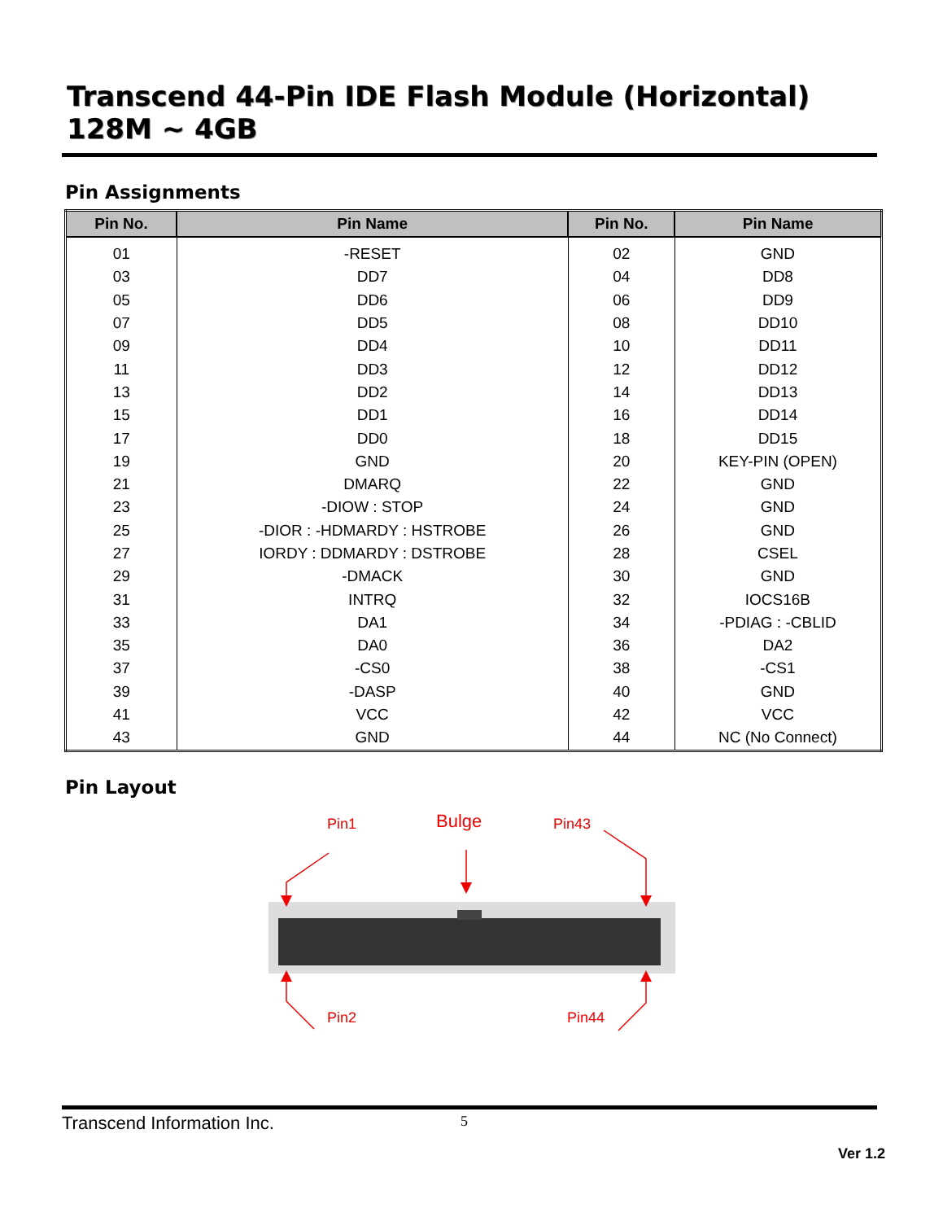Transcend 44-Pin IDE Flash Module (Horizontal)
128M ~ 4GB
Pin Assignments
| Pin No. | Pin Name | Pin No. | Pin Name |
| --- | --- | --- | --- |
| 01 | -RESET | 02 | GND |
| 03 | DD7 | 04 | DD8 |
| 05 | DD6 | 06 | DD9 |
| 07 | DD5 | 08 | DD10 |
| 09 | DD4 | 10 | DD11 |
| 11 | DD3 | 12 | DD12 |
| 13 | DD2 | 14 | DD13 |
| 15 | DD1 | 16 | DD14 |
| 17 | DD0 | 18 | DD15 |
| 19 | GND | 20 | KEY-PIN (OPEN) |
| 21 | DMARQ | 22 | GND |
| 23 | -DIOW : STOP | 24 | GND |
| 25 | -DIOR : -HDMARDY : HSTROBE | 26 | GND |
| 27 | IORDY : DDMARDY : DSTROBE | 28 | CSEL |
| 29 | -DMACK | 30 | GND |
| 31 | INTRQ | 32 | IOCS16B |
| 33 | DA1 | 34 | -PDIAG : -CBLID |
| 35 | DA0 | 36 | DA2 |
| 37 | -CS0 | 38 | -CS1 |
| 39 | -DASP | 40 | GND |
| 41 | VCC | 42 | VCC |
| 43 | GND | 44 | NC (No Connect) |
Pin Layout
Pin1 Bulge Pin43
Pin2 Pin44
Transcend Information Inc. 5
Ver 1.2